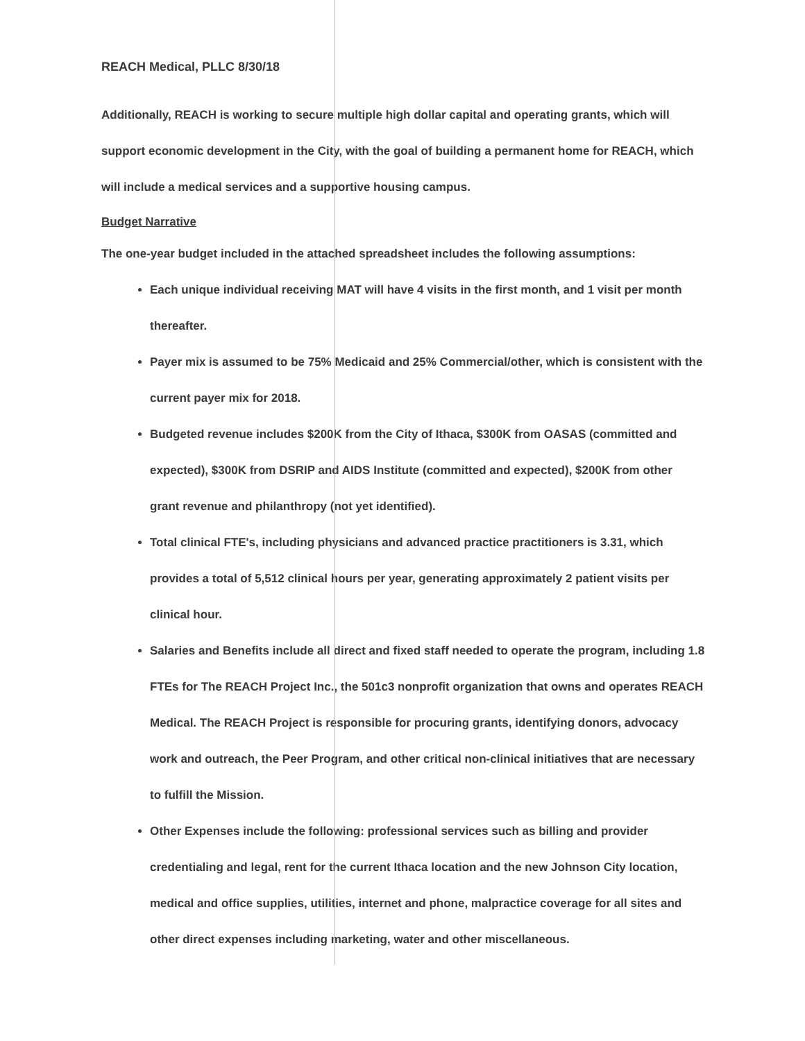REACH Medical, PLLC 8/30/18
Additionally, REACH is working to secure multiple high dollar capital and operating grants, which will support economic development in the City, with the goal of building a permanent home for REACH, which will include a medical services and a supportive housing campus.
Budget Narrative
The one-year budget included in the attached spreadsheet includes the following assumptions:
Each unique individual receiving MAT will have 4 visits in the first month, and 1 visit per month thereafter.
Payer mix is assumed to be 75% Medicaid and 25% Commercial/other, which is consistent with the current payer mix for 2018.
Budgeted revenue includes $200K from the City of Ithaca, $300K from OASAS (committed and expected), $300K from DSRIP and AIDS Institute (committed and expected), $200K from other grant revenue and philanthropy (not yet identified).
Total clinical FTE's, including physicians and advanced practice practitioners is 3.31, which provides a total of 5,512 clinical hours per year, generating approximately 2 patient visits per clinical hour.
Salaries and Benefits include all direct and fixed staff needed to operate the program, including 1.8 FTEs for The REACH Project Inc., the 501c3 nonprofit organization that owns and operates REACH Medical. The REACH Project is responsible for procuring grants, identifying donors, advocacy work and outreach, the Peer Program, and other critical non-clinical initiatives that are necessary to fulfill the Mission.
Other Expenses include the following: professional services such as billing and provider credentialing and legal, rent for the current Ithaca location and the new Johnson City location, medical and office supplies, utilities, internet and phone, malpractice coverage for all sites and other direct expenses including marketing, water and other miscellaneous.